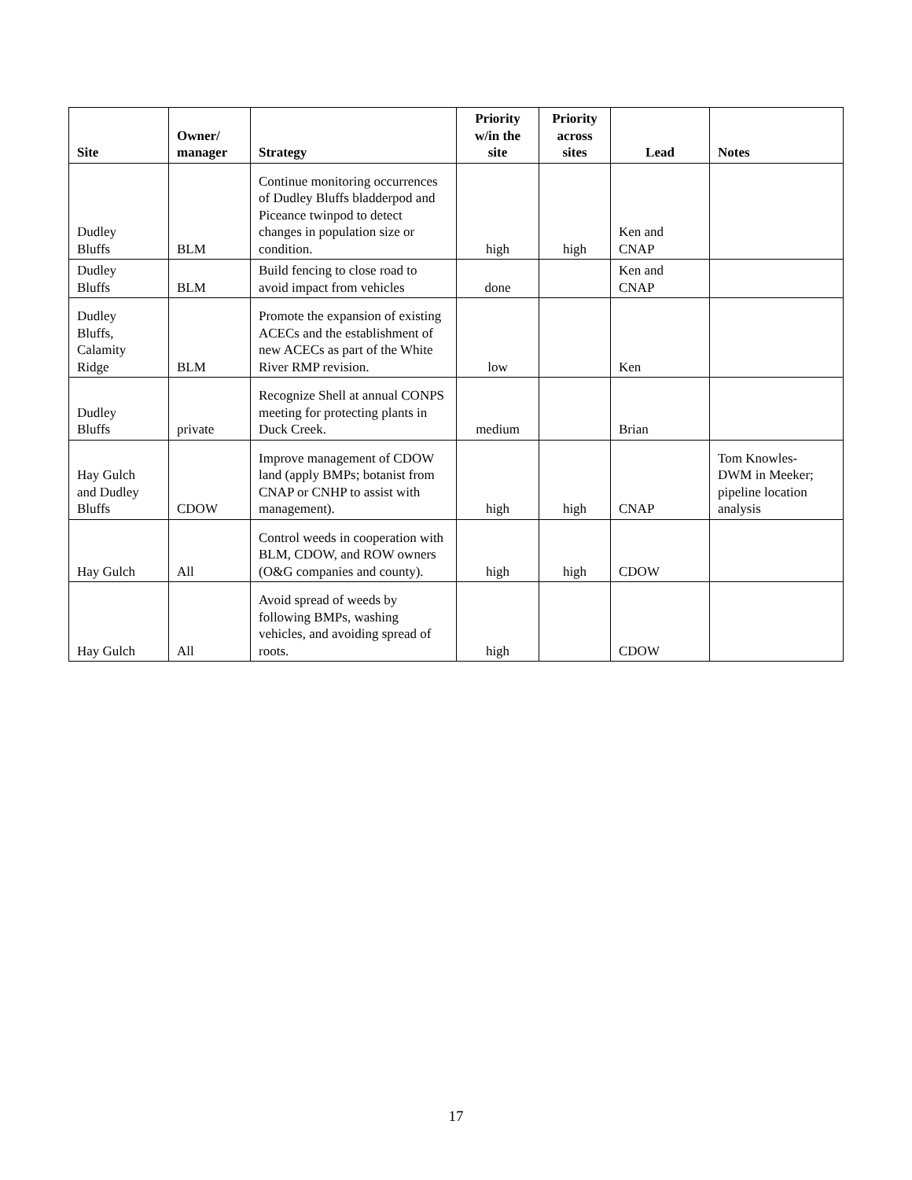| Site | Owner/ manager | Strategy | Priority w/in the site | Priority across sites | Lead | Notes |
| --- | --- | --- | --- | --- | --- | --- |
| Dudley Bluffs | BLM | Continue monitoring occurrences of Dudley Bluffs bladderpod and Piceance twinpod to detect changes in population size or condition. | high | high | Ken and CNAP | |
| Dudley Bluffs | BLM | Build fencing to close road to avoid impact from vehicles | done | | Ken and CNAP | |
| Dudley Bluffs, Calamity Ridge | BLM | Promote the expansion of existing ACECs and the establishment of new ACECs as part of the White River RMP revision. | low | | Ken | |
| Dudley Bluffs | private | Recognize Shell at annual CONPS meeting for protecting plants in Duck Creek. | medium | | Brian | |
| Hay Gulch and Dudley Bluffs | CDOW | Improve management of CDOW land (apply BMPs; botanist from CNAP or CNHP to assist with management). | high | high | CNAP | Tom Knowles- DWM in Meeker; pipeline location analysis |
| Hay Gulch | All | Control weeds in cooperation with BLM, CDOW, and ROW owners (O&G companies and county). | high | high | CDOW | |
| Hay Gulch | All | Avoid spread of weeds by following BMPs, washing vehicles, and avoiding spread of roots. | high | | CDOW | |
17